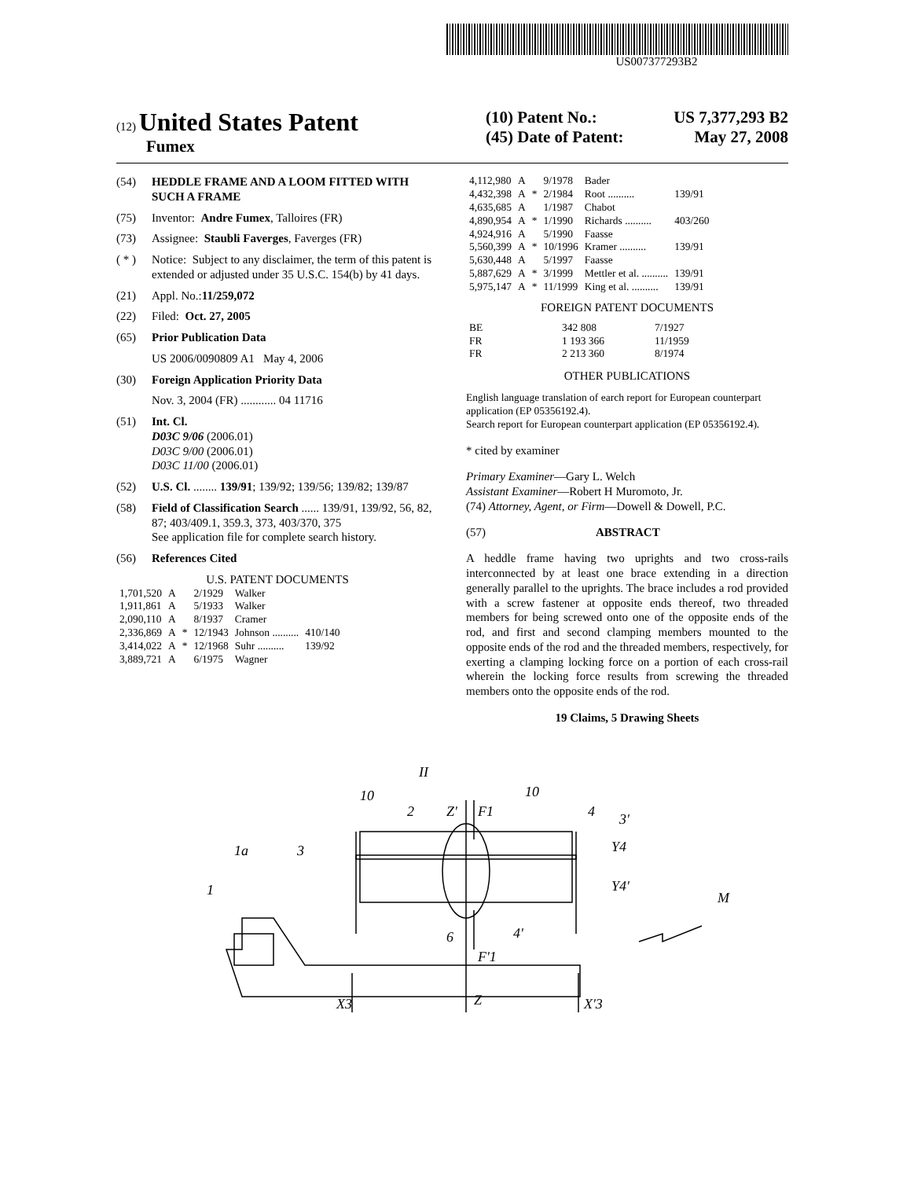US007377293B2
(12) United States Patent
Fumex
(10) Patent No.: US 7,377,293 B2
(45) Date of Patent: May 27, 2008
(54) HEDDLE FRAME AND A LOOM FITTED WITH SUCH A FRAME
(75) Inventor: Andre Fumex, Talloires (FR)
(73) Assignee: Staubli Faverges, Faverges (FR)
( * ) Notice: Subject to any disclaimer, the term of this patent is extended or adjusted under 35 U.S.C. 154(b) by 41 days.
(21) Appl. No.: 11/259,072
(22) Filed: Oct. 27, 2005
(65) Prior Publication Data
US 2006/0090809 A1 May 4, 2006
(30) Foreign Application Priority Data
Nov. 3, 2004 (FR) ............ 04 11716
(51) Int. Cl.
D03C 9/06 (2006.01)
D03C 9/00 (2006.01)
D03C 11/00 (2006.01)
(52) U.S. Cl. ........ 139/91; 139/92; 139/56; 139/82; 139/87
(58) Field of Classification Search ...... 139/91, 139/92, 56, 82, 87; 403/409.1, 359.3, 373, 403/370, 375
See application file for complete search history.
(56) References Cited
U.S. PATENT DOCUMENTS
| 1,701,520 | A | | 2/1929 | Walker | |
| 1,911,861 | A | | 5/1933 | Walker | |
| 2,090,110 | A | | 8/1937 | Cramer | |
| 2,336,869 | A | * | 12/1943 | Johnson .......... | 410/140 |
| 3,414,022 | A | * | 12/1968 | Suhr .......... | 139/92 |
| 3,889,721 | A | | 6/1975 | Wagner | |
| 4,112,980 | A | | 9/1978 | Bader | |
| 4,432,398 | A | * | 2/1984 | Root .......... | 139/91 |
| 4,635,685 | A | | 1/1987 | Chabot | |
| 4,890,954 | A | * | 1/1990 | Richards .......... | 403/260 |
| 4,924,916 | A | | 5/1990 | Faasse | |
| 5,560,399 | A | * | 10/1996 | Kramer .......... | 139/91 |
| 5,630,448 | A | | 5/1997 | Faasse | |
| 5,887,629 | A | * | 3/1999 | Mettler et al. .......... | 139/91 |
| 5,975,147 | A | * | 11/1999 | King et al. .......... | 139/91 |
FOREIGN PATENT DOCUMENTS
| BE | 342 808 | 7/1927 |
| FR | 1 193 366 | 11/1959 |
| FR | 2 213 360 | 8/1974 |
OTHER PUBLICATIONS
English language translation of earch report for European counterpart application (EP 05356192.4).
Search report for European counterpart application (EP 05356192.4).
* cited by examiner
Primary Examiner—Gary L. Welch
Assistant Examiner—Robert H Muromoto, Jr.
(74) Attorney, Agent, or Firm—Dowell & Dowell, P.C.
(57) ABSTRACT
A heddle frame having two uprights and two cross-rails interconnected by at least one brace extending in a direction generally parallel to the uprights. The brace includes a rod provided with a screw fastener at opposite ends thereof, two threaded members for being screwed onto one of the opposite ends of the rod, and first and second clamping members mounted to the opposite ends of the rod and the threaded members, respectively, for exerting a clamping locking force on a portion of each cross-rail wherein the locking force results from screwing the threaded members onto the opposite ends of the rod.
19 Claims, 5 Drawing Sheets
II
10
10
Z'
F1
4
3'
Y4
Y4'
1a
3
1
M
6
4'
F'1
X3
Z
X'3
2